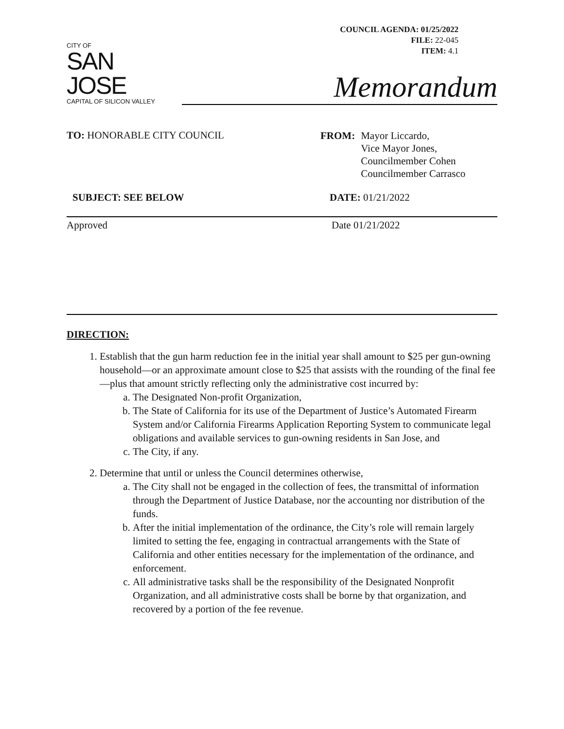COUNCIL AGENDA: 01/25/2022
FILE: 22-045
ITEM: 4.1
CITY OF
SAN JOSE
CAPITAL OF SILICON VALLEY
Memorandum
TO: HONORABLE CITY COUNCIL
| FROM: | Mayor Liccardo, Vice Mayor Jones, Councilmember Cohen Councilmember Carrasco |
SUBJECT: SEE BELOW DATE: 01/21/2022
Approved Date 01/21/2022
DIRECTION:
1. Establish that the gun harm reduction fee in the initial year shall amount to $25 per gun-owning household—or an approximate amount close to $25 that assists with the rounding of the final fee—plus that amount strictly reflecting only the administrative cost incurred by:
a. The Designated Non-profit Organization,
b. The State of California for its use of the Department of Justice’s Automated Firearm System and/or California Firearms Application Reporting System to communicate legal obligations and available services to gun-owning residents in San Jose, and
c. The City, if any.
2. Determine that until or unless the Council determines otherwise,
a. The City shall not be engaged in the collection of fees, the transmittal of information through the Department of Justice Database, nor the accounting nor distribution of the funds.
b. After the initial implementation of the ordinance, the City’s role will remain largely limited to setting the fee, engaging in contractual arrangements with the State of California and other entities necessary for the implementation of the ordinance, and enforcement.
c. All administrative tasks shall be the responsibility of the Designated Nonprofit Organization, and all administrative costs shall be borne by that organization, and recovered by a portion of the fee revenue.